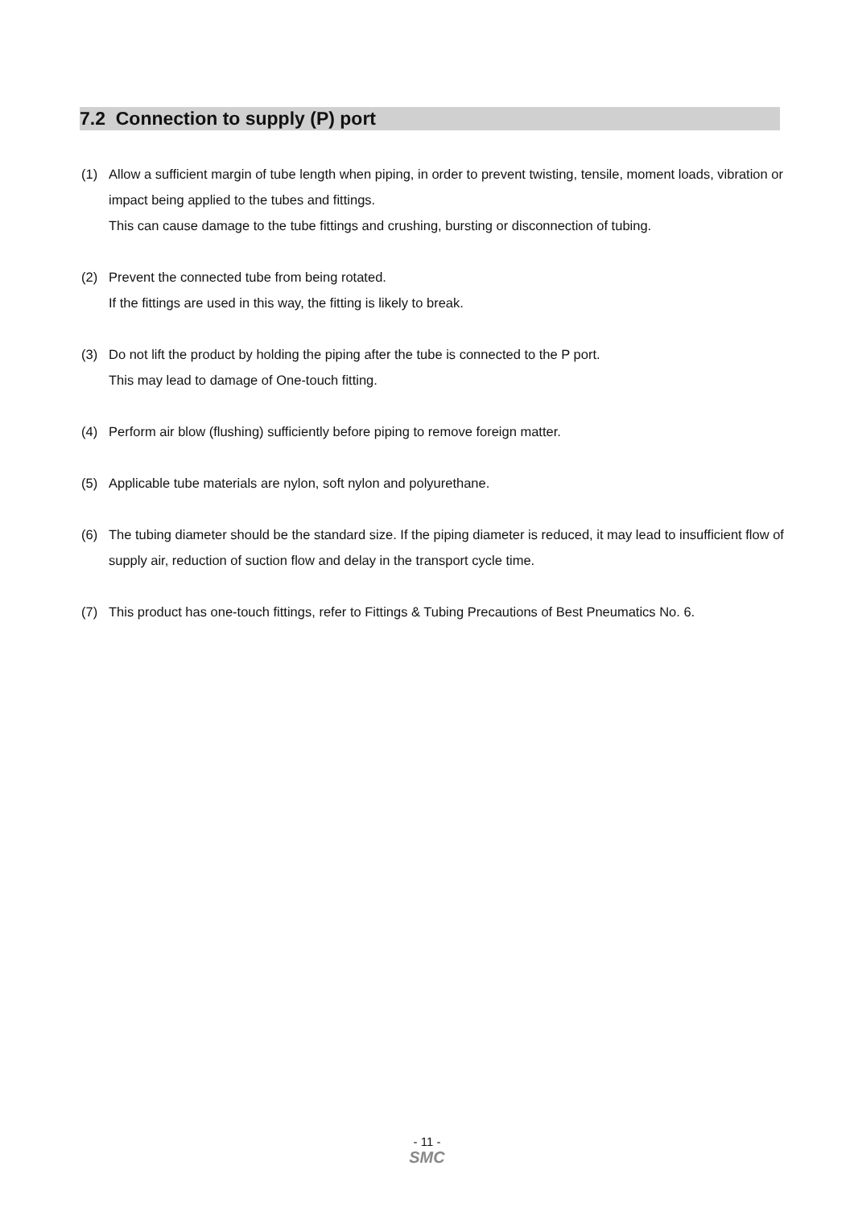7.2 Connection to supply (P) port
(1) Allow a sufficient margin of tube length when piping, in order to prevent twisting, tensile, moment loads, vibration or impact being applied to the tubes and fittings.
This can cause damage to the tube fittings and crushing, bursting or disconnection of tubing.
(2) Prevent the connected tube from being rotated.
If the fittings are used in this way, the fitting is likely to break.
(3) Do not lift the product by holding the piping after the tube is connected to the P port.
This may lead to damage of One-touch fitting.
(4) Perform air blow (flushing) sufficiently before piping to remove foreign matter.
(5) Applicable tube materials are nylon, soft nylon and polyurethane.
(6) The tubing diameter should be the standard size. If the piping diameter is reduced, it may lead to insufficient flow of supply air, reduction of suction flow and delay in the transport cycle time.
(7) This product has one-touch fittings, refer to Fittings & Tubing Precautions of Best Pneumatics No. 6.
- 11 -
SMC